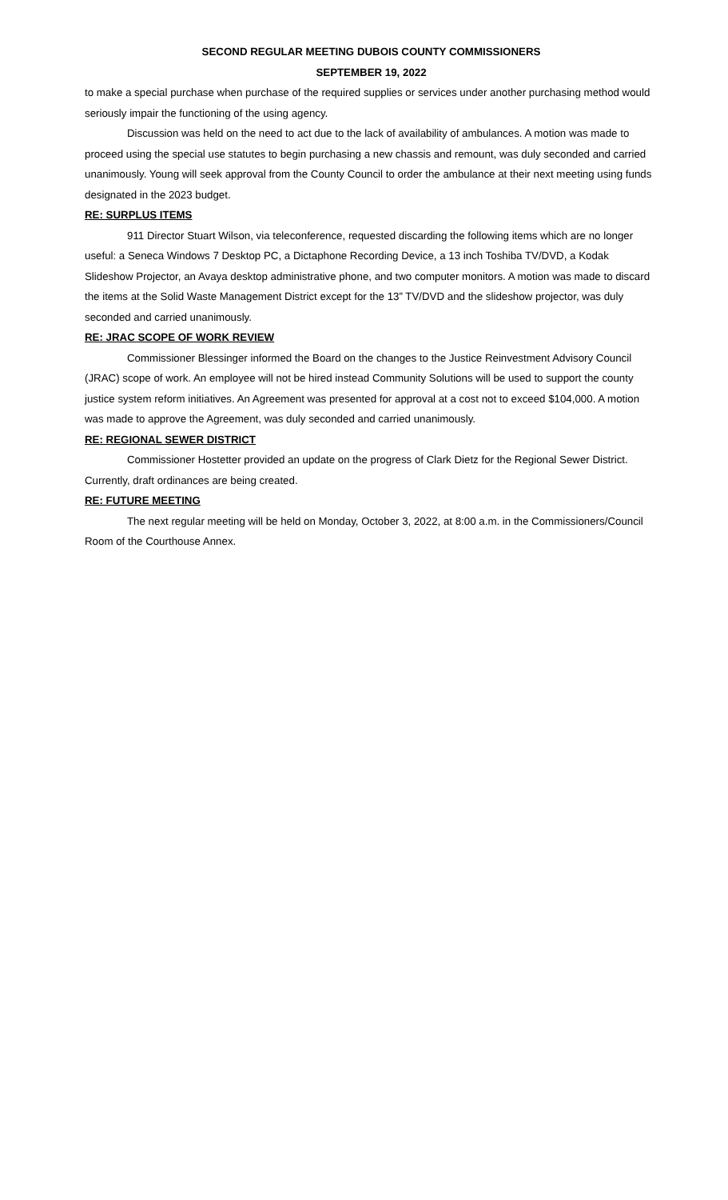SECOND REGULAR MEETING DUBOIS COUNTY COMMISSIONERS
SEPTEMBER 19, 2022
to make a special purchase when purchase of the required supplies or services under another purchasing method would seriously impair the functioning of the using agency.
Discussion was held on the need to act due to the lack of availability of ambulances. A motion was made to proceed using the special use statutes to begin purchasing a new chassis and remount, was duly seconded and carried unanimously. Young will seek approval from the County Council to order the ambulance at their next meeting using funds designated in the 2023 budget.
RE: SURPLUS ITEMS
911 Director Stuart Wilson, via teleconference, requested discarding the following items which are no longer useful: a Seneca Windows 7 Desktop PC, a Dictaphone Recording Device, a 13 inch Toshiba TV/DVD, a Kodak Slideshow Projector, an Avaya desktop administrative phone, and two computer monitors. A motion was made to discard the items at the Solid Waste Management District except for the 13” TV/DVD and the slideshow projector, was duly seconded and carried unanimously.
RE: JRAC SCOPE OF WORK REVIEW
Commissioner Blessinger informed the Board on the changes to the Justice Reinvestment Advisory Council (JRAC) scope of work. An employee will not be hired instead Community Solutions will be used to support the county justice system reform initiatives. An Agreement was presented for approval at a cost not to exceed $104,000. A motion was made to approve the Agreement, was duly seconded and carried unanimously.
RE: REGIONAL SEWER DISTRICT
Commissioner Hostetter provided an update on the progress of Clark Dietz for the Regional Sewer District. Currently, draft ordinances are being created.
RE: FUTURE MEETING
The next regular meeting will be held on Monday, October 3, 2022, at 8:00 a.m. in the Commissioners/Council Room of the Courthouse Annex.